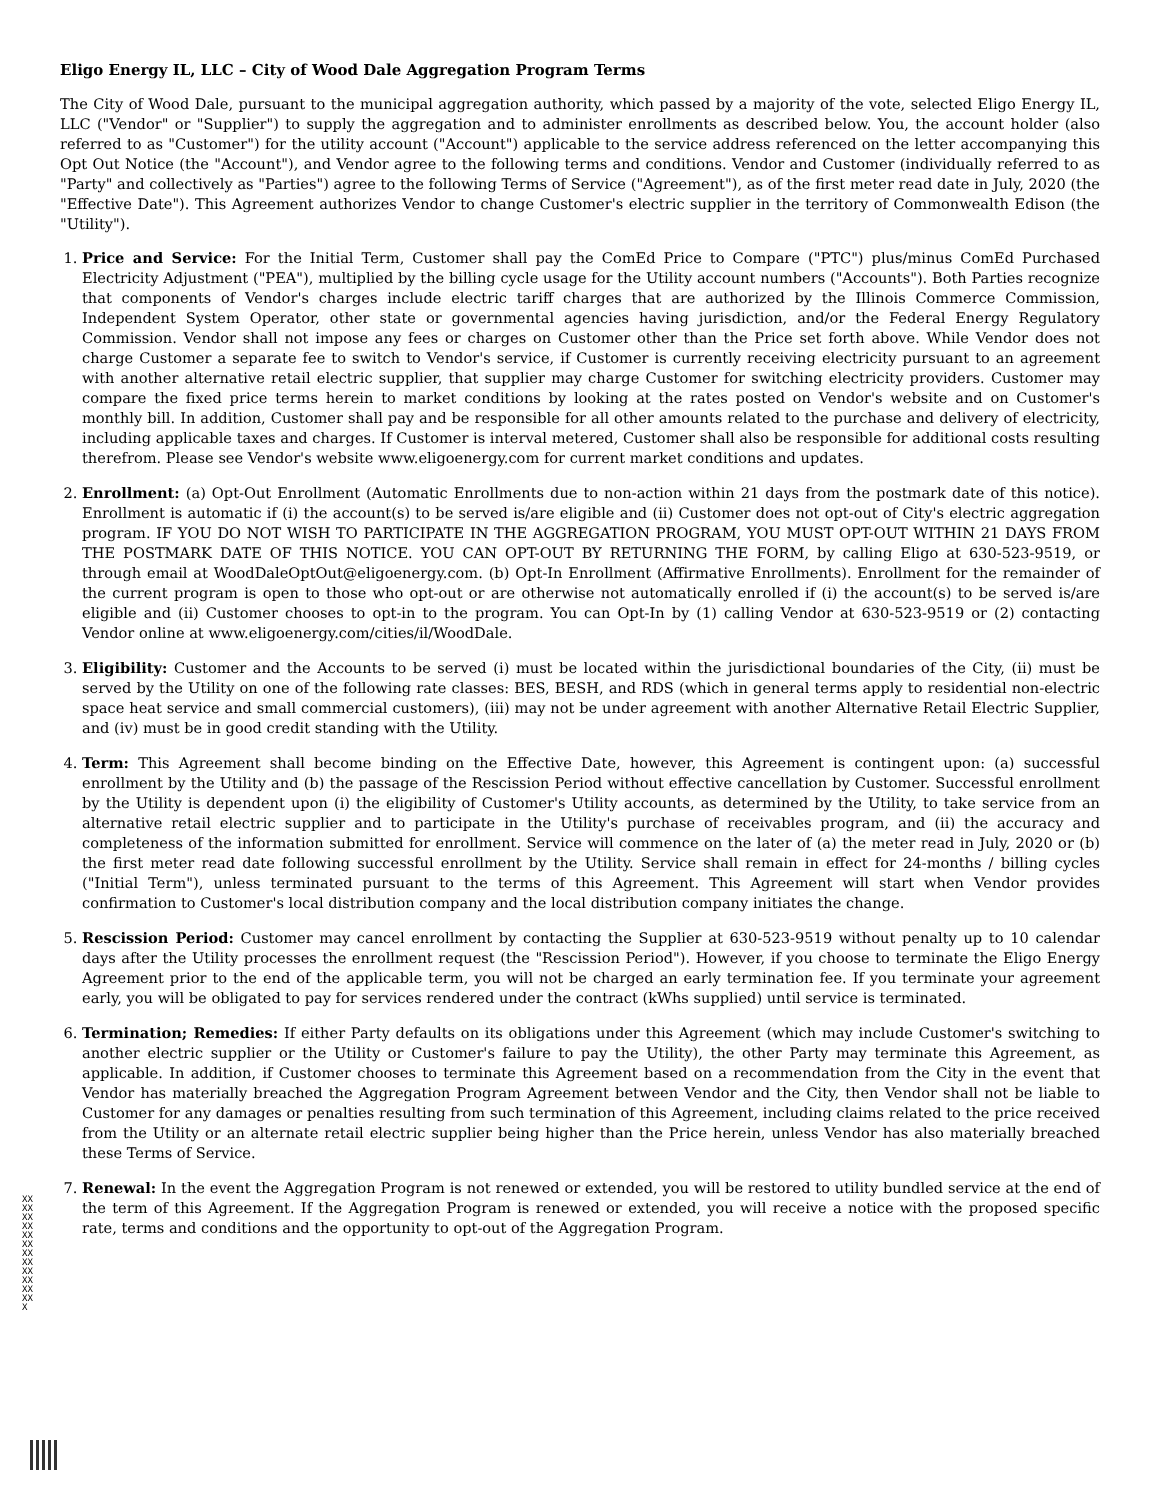Eligo Energy IL, LLC – City of Wood Dale Aggregation Program Terms
The City of Wood Dale, pursuant to the municipal aggregation authority, which passed by a majority of the vote, selected Eligo Energy IL, LLC ("Vendor" or "Supplier") to supply the aggregation and to administer enrollments as described below. You, the account holder (also referred to as "Customer") for the utility account ("Account") applicable to the service address referenced on the letter accompanying this Opt Out Notice (the "Account"), and Vendor agree to the following terms and conditions. Vendor and Customer (individually referred to as "Party" and collectively as "Parties") agree to the following Terms of Service ("Agreement"), as of the first meter read date in July, 2020 (the "Effective Date"). This Agreement authorizes Vendor to change Customer's electric supplier in the territory of Commonwealth Edison (the "Utility").
1. Price and Service: For the Initial Term, Customer shall pay the ComEd Price to Compare ("PTC") plus/minus ComEd Purchased Electricity Adjustment ("PEA"), multiplied by the billing cycle usage for the Utility account numbers ("Accounts"). Both Parties recognize that components of Vendor's charges include electric tariff charges that are authorized by the Illinois Commerce Commission, Independent System Operator, other state or governmental agencies having jurisdiction, and/or the Federal Energy Regulatory Commission. Vendor shall not impose any fees or charges on Customer other than the Price set forth above. While Vendor does not charge Customer a separate fee to switch to Vendor's service, if Customer is currently receiving electricity pursuant to an agreement with another alternative retail electric supplier, that supplier may charge Customer for switching electricity providers. Customer may compare the fixed price terms herein to market conditions by looking at the rates posted on Vendor's website and on Customer's monthly bill. In addition, Customer shall pay and be responsible for all other amounts related to the purchase and delivery of electricity, including applicable taxes and charges. If Customer is interval metered, Customer shall also be responsible for additional costs resulting therefrom. Please see Vendor's website www.eligoenergy.com for current market conditions and updates.
2. Enrollment: (a) Opt-Out Enrollment (Automatic Enrollments due to non-action within 21 days from the postmark date of this notice). Enrollment is automatic if (i) the account(s) to be served is/are eligible and (ii) Customer does not opt-out of City's electric aggregation program. IF YOU DO NOT WISH TO PARTICIPATE IN THE AGGREGATION PROGRAM, YOU MUST OPT-OUT WITHIN 21 DAYS FROM THE POSTMARK DATE OF THIS NOTICE. YOU CAN OPT-OUT BY RETURNING THE FORM, by calling Eligo at 630-523-9519, or through email at WoodDaleOptOut@eligoenergy.com. (b) Opt-In Enrollment (Affirmative Enrollments). Enrollment for the remainder of the current program is open to those who opt-out or are otherwise not automatically enrolled if (i) the account(s) to be served is/are eligible and (ii) Customer chooses to opt-in to the program. You can Opt-In by (1) calling Vendor at 630-523-9519 or (2) contacting Vendor online at www.eligoenergy.com/cities/il/WoodDale.
3. Eligibility: Customer and the Accounts to be served (i) must be located within the jurisdictional boundaries of the City, (ii) must be served by the Utility on one of the following rate classes: BES, BESH, and RDS (which in general terms apply to residential non-electric space heat service and small commercial customers), (iii) may not be under agreement with another Alternative Retail Electric Supplier, and (iv) must be in good credit standing with the Utility.
4. Term: This Agreement shall become binding on the Effective Date, however, this Agreement is contingent upon: (a) successful enrollment by the Utility and (b) the passage of the Rescission Period without effective cancellation by Customer. Successful enrollment by the Utility is dependent upon (i) the eligibility of Customer's Utility accounts, as determined by the Utility, to take service from an alternative retail electric supplier and to participate in the Utility's purchase of receivables program, and (ii) the accuracy and completeness of the information submitted for enrollment. Service will commence on the later of (a) the meter read in July, 2020 or (b) the first meter read date following successful enrollment by the Utility. Service shall remain in effect for 24-months / billing cycles ("Initial Term"), unless terminated pursuant to the terms of this Agreement. This Agreement will start when Vendor provides confirmation to Customer's local distribution company and the local distribution company initiates the change.
5. Rescission Period: Customer may cancel enrollment by contacting the Supplier at 630-523-9519 without penalty up to 10 calendar days after the Utility processes the enrollment request (the "Rescission Period"). However, if you choose to terminate the Eligo Energy Agreement prior to the end of the applicable term, you will not be charged an early termination fee. If you terminate your agreement early, you will be obligated to pay for services rendered under the contract (kWhs supplied) until service is terminated.
6. Termination; Remedies: If either Party defaults on its obligations under this Agreement (which may include Customer's switching to another electric supplier or the Utility or Customer's failure to pay the Utility), the other Party may terminate this Agreement, as applicable. In addition, if Customer chooses to terminate this Agreement based on a recommendation from the City in the event that Vendor has materially breached the Aggregation Program Agreement between Vendor and the City, then Vendor shall not be liable to Customer for any damages or penalties resulting from such termination of this Agreement, including claims related to the price received from the Utility or an alternate retail electric supplier being higher than the Price herein, unless Vendor has also materially breached these Terms of Service.
7. Renewal: In the event the Aggregation Program is not renewed or extended, you will be restored to utility bundled service at the end of the term of this Agreement. If the Aggregation Program is renewed or extended, you will receive a notice with the proposed specific rate, terms and conditions and the opportunity to opt-out of the Aggregation Program.
XXXXXXXXXXXXXXXXXXXXXXXXX